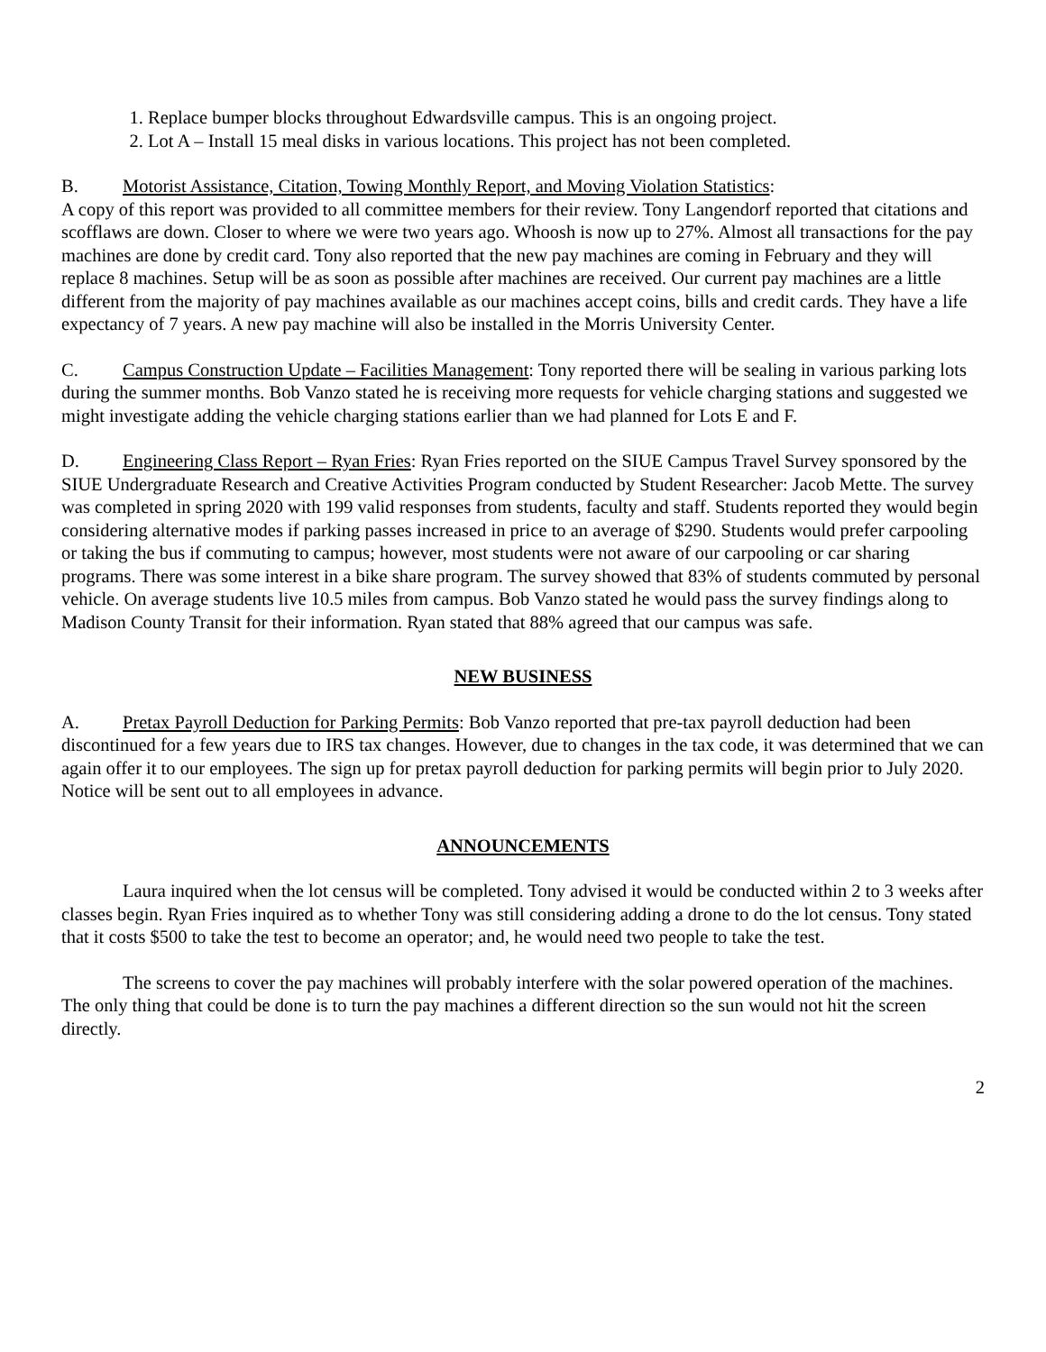1. Replace bumper blocks throughout Edwardsville campus. This is an ongoing project.
2. Lot A – Install 15 meal disks in various locations. This project has not been completed.
B. Motorist Assistance, Citation, Towing Monthly Report, and Moving Violation Statistics:
A copy of this report was provided to all committee members for their review. Tony Langendorf reported that citations and scofflaws are down. Closer to where we were two years ago. Whoosh is now up to 27%. Almost all transactions for the pay machines are done by credit card. Tony also reported that the new pay machines are coming in February and they will replace 8 machines. Setup will be as soon as possible after machines are received. Our current pay machines are a little different from the majority of pay machines available as our machines accept coins, bills and credit cards. They have a life expectancy of 7 years. A new pay machine will also be installed in the Morris University Center.
C. Campus Construction Update – Facilities Management: Tony reported there will be sealing in various parking lots during the summer months. Bob Vanzo stated he is receiving more requests for vehicle charging stations and suggested we might investigate adding the vehicle charging stations earlier than we had planned for Lots E and F.
D. Engineering Class Report – Ryan Fries: Ryan Fries reported on the SIUE Campus Travel Survey sponsored by the SIUE Undergraduate Research and Creative Activities Program conducted by Student Researcher: Jacob Mette. The survey was completed in spring 2020 with 199 valid responses from students, faculty and staff. Students reported they would begin considering alternative modes if parking passes increased in price to an average of $290. Students would prefer carpooling or taking the bus if commuting to campus; however, most students were not aware of our carpooling or car sharing programs. There was some interest in a bike share program. The survey showed that 83% of students commuted by personal vehicle. On average students live 10.5 miles from campus. Bob Vanzo stated he would pass the survey findings along to Madison County Transit for their information. Ryan stated that 88% agreed that our campus was safe.
NEW BUSINESS
A. Pretax Payroll Deduction for Parking Permits: Bob Vanzo reported that pre-tax payroll deduction had been discontinued for a few years due to IRS tax changes. However, due to changes in the tax code, it was determined that we can again offer it to our employees. The sign up for pretax payroll deduction for parking permits will begin prior to July 2020. Notice will be sent out to all employees in advance.
ANNOUNCEMENTS
Laura inquired when the lot census will be completed. Tony advised it would be conducted within 2 to 3 weeks after classes begin. Ryan Fries inquired as to whether Tony was still considering adding a drone to do the lot census. Tony stated that it costs $500 to take the test to become an operator; and, he would need two people to take the test.
The screens to cover the pay machines will probably interfere with the solar powered operation of the machines. The only thing that could be done is to turn the pay machines a different direction so the sun would not hit the screen directly.
2